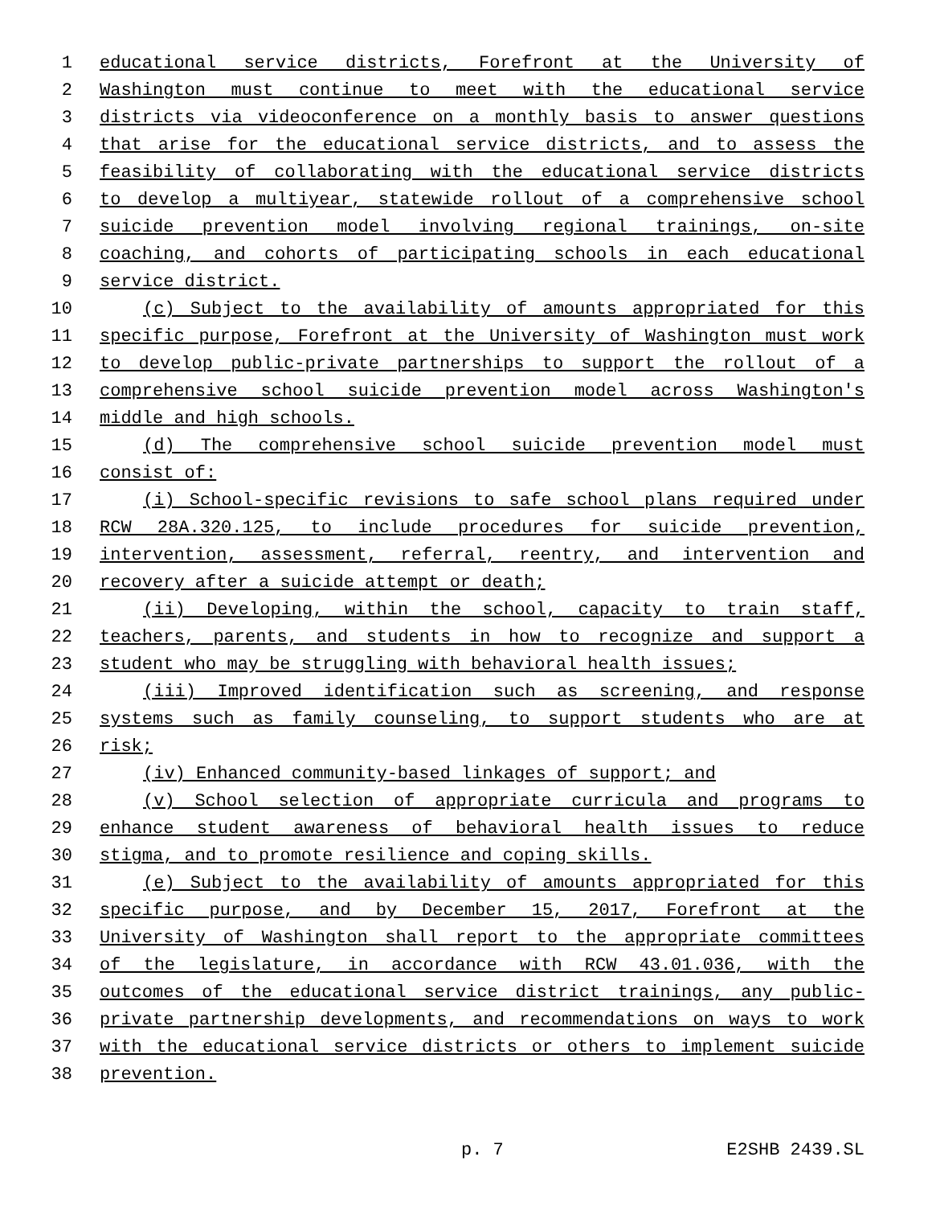1 educational service districts, Forefront at the University of
2 Washington must continue to meet with the educational service
3 districts via videoconference on a monthly basis to answer questions
4 that arise for the educational service districts, and to assess the
5 feasibility of collaborating with the educational service districts
6 to develop a multiyear, statewide rollout of a comprehensive school
7 suicide prevention model involving regional trainings, on-site
8 coaching, and cohorts of participating schools in each educational
9 service district.
10 (c) Subject to the availability of amounts appropriated for this
11 specific purpose, Forefront at the University of Washington must work
12 to develop public-private partnerships to support the rollout of a
13 comprehensive school suicide prevention model across Washington's
14 middle and high schools.
15 (d) The comprehensive school suicide prevention model must
16 consist of:
17 (i) School-specific revisions to safe school plans required under
18 RCW 28A.320.125, to include procedures for suicide prevention,
19 intervention, assessment, referral, reentry, and intervention and
20 recovery after a suicide attempt or death;
21 (ii) Developing, within the school, capacity to train staff,
22 teachers, parents, and students in how to recognize and support a
23 student who may be struggling with behavioral health issues;
24 (iii) Improved identification such as screening, and response
25 systems such as family counseling, to support students who are at
26 risk;
27 (iv) Enhanced community-based linkages of support; and
28 (v) School selection of appropriate curricula and programs to
29 enhance student awareness of behavioral health issues to reduce
30 stigma, and to promote resilience and coping skills.
31 (e) Subject to the availability of amounts appropriated for this
32 specific purpose, and by December 15, 2017, Forefront at the
33 University of Washington shall report to the appropriate committees
34 of the legislature, in accordance with RCW 43.01.036, with the
35 outcomes of the educational service district trainings, any public-
36 private partnership developments, and recommendations on ways to work
37 with the educational service districts or others to implement suicide
38 prevention.
p. 7 E2SHB 2439.SL